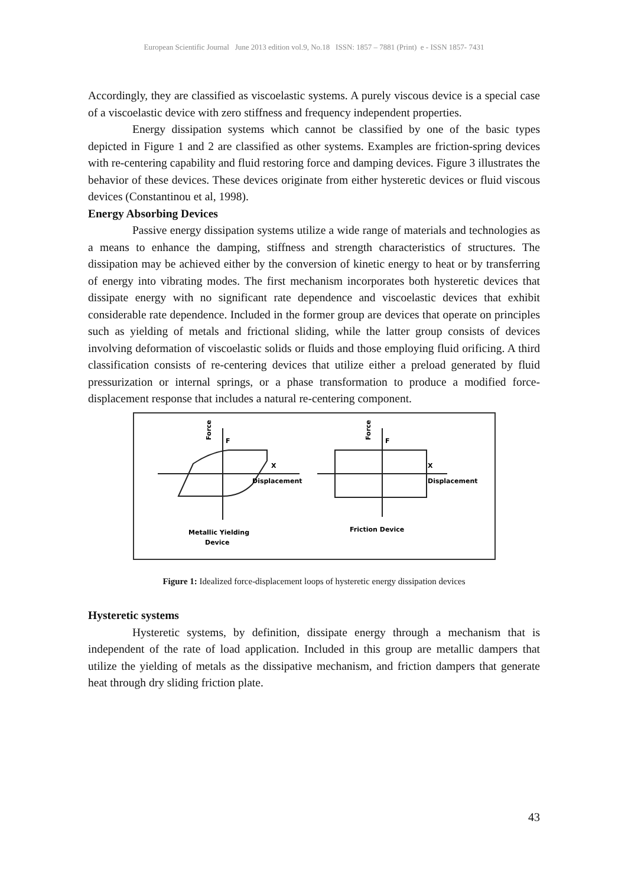European Scientific Journal June 2013 edition vol.9, No.18 ISSN: 1857 – 7881 (Print) e - ISSN 1857- 7431
Accordingly, they are classified as viscoelastic systems. A purely viscous device is a special case of a viscoelastic device with zero stiffness and frequency independent properties.
Energy dissipation systems which cannot be classified by one of the basic types depicted in Figure 1 and 2 are classified as other systems. Examples are friction-spring devices with re-centering capability and fluid restoring force and damping devices. Figure 3 illustrates the behavior of these devices. These devices originate from either hysteretic devices or fluid viscous devices (Constantinou et al, 1998).
Energy Absorbing Devices
Passive energy dissipation systems utilize a wide range of materials and technologies as a means to enhance the damping, stiffness and strength characteristics of structures. The dissipation may be achieved either by the conversion of kinetic energy to heat or by transferring of energy into vibrating modes. The first mechanism incorporates both hysteretic devices that dissipate energy with no significant rate dependence and viscoelastic devices that exhibit considerable rate dependence. Included in the former group are devices that operate on principles such as yielding of metals and frictional sliding, while the latter group consists of devices involving deformation of viscoelastic solids or fluids and those employing fluid orificing. A third classification consists of re-centering devices that utilize either a preload generated by fluid pressurization or internal springs, or a phase transformation to produce a modified force-displacement response that includes a natural re-centering component.
Force
F
X
Displacement
Metallic Yielding
Device
Force
F
X
Displacement
Friction Device
Figure 1: Idealized force-displacement loops of hysteretic energy dissipation devices
Hysteretic systems
Hysteretic systems, by definition, dissipate energy through a mechanism that is independent of the rate of load application. Included in this group are metallic dampers that utilize the yielding of metals as the dissipative mechanism, and friction dampers that generate heat through dry sliding friction plate.
43